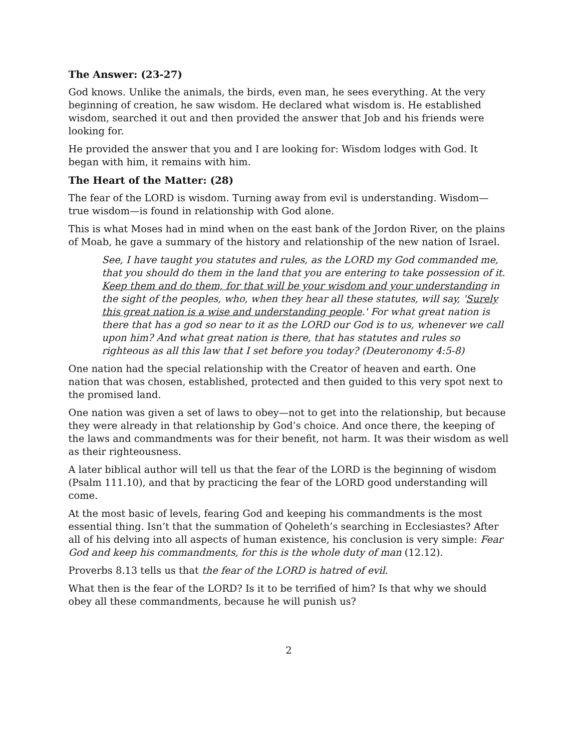The Answer: (23-27)
God knows. Unlike the animals, the birds, even man, he sees everything. At the very beginning of creation, he saw wisdom. He declared what wisdom is. He established wisdom, searched it out and then provided the answer that Job and his friends were looking for.
He provided the answer that you and I are looking for: Wisdom lodges with God. It began with him, it remains with him.
The Heart of the Matter: (28)
The fear of the LORD is wisdom. Turning away from evil is understanding. Wisdom—true wisdom—is found in relationship with God alone.
This is what Moses had in mind when on the east bank of the Jordon River, on the plains of Moab, he gave a summary of the history and relationship of the new nation of Israel.
See, I have taught you statutes and rules, as the LORD my God commanded me, that you should do them in the land that you are entering to take possession of it. Keep them and do them, for that will be your wisdom and your understanding in the sight of the peoples, who, when they hear all these statutes, will say, 'Surely this great nation is a wise and understanding people.' For what great nation is there that has a god so near to it as the LORD our God is to us, whenever we call upon him? And what great nation is there, that has statutes and rules so righteous as all this law that I set before you today? (Deuteronomy 4:5-8)
One nation had the special relationship with the Creator of heaven and earth. One nation that was chosen, established, protected and then guided to this very spot next to the promised land.
One nation was given a set of laws to obey—not to get into the relationship, but because they were already in that relationship by God’s choice. And once there, the keeping of the laws and commandments was for their benefit, not harm. It was their wisdom as well as their righteousness.
A later biblical author will tell us that the fear of the LORD is the beginning of wisdom (Psalm 111.10), and that by practicing the fear of the LORD good understanding will come.
At the most basic of levels, fearing God and keeping his commandments is the most essential thing. Isn’t that the summation of Qoheleth’s searching in Ecclesiastes? After all of his delving into all aspects of human existence, his conclusion is very simple: Fear God and keep his commandments, for this is the whole duty of man (12.12).
Proverbs 8.13 tells us that the fear of the LORD is hatred of evil.
What then is the fear of the LORD? Is it to be terrified of him? Is that why we should obey all these commandments, because he will punish us?
2